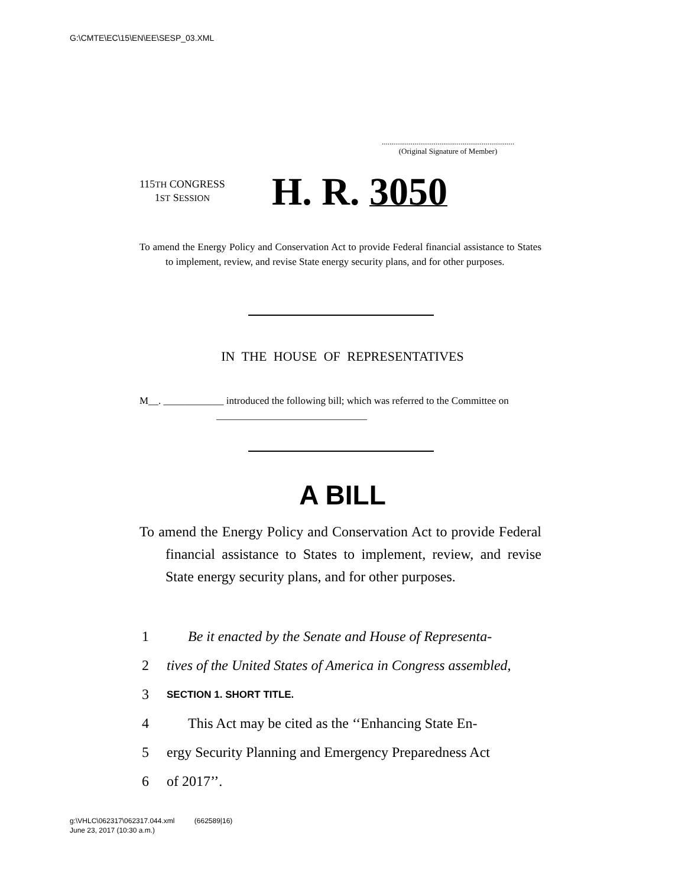G:\CMTE\EC\15\EN\EE\SESP_03.XML
.....................................................................
(Original Signature of Member)
115TH CONGRESS
1ST SESSION
H. R. 3050
To amend the Energy Policy and Conservation Act to provide Federal financial assistance to States to implement, review, and revise State energy security plans, and for other purposes.
IN THE HOUSE OF REPRESENTATIVES
M__. ____________ introduced the following bill; which was referred to the Committee on ______________________________
A BILL
To amend the Energy Policy and Conservation Act to provide Federal financial assistance to States to implement, review, and revise State energy security plans, and for other purposes.
1 Be it enacted by the Senate and House of Representa-
2 tives of the United States of America in Congress assembled,
3 SECTION 1. SHORT TITLE.
4 This Act may be cited as the ‘‘Enhancing State En-
5 ergy Security Planning and Emergency Preparedness Act
6 of 2017’’.
g:\VHLC\062317\062317.044.xml (662589|16)
June 23, 2017 (10:30 a.m.)